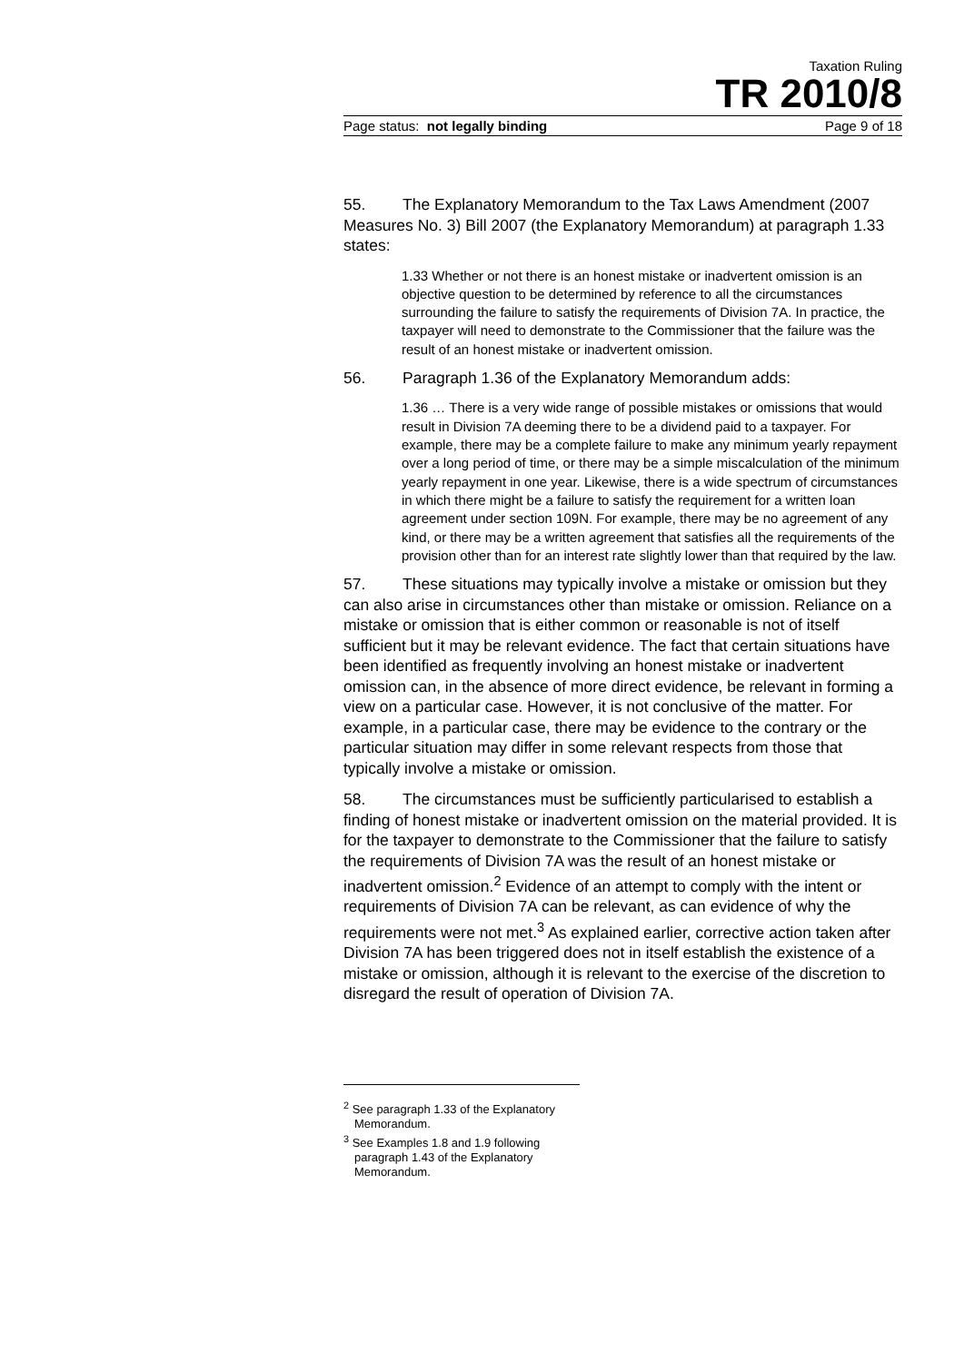Taxation Ruling
TR 2010/8
Page status: not legally binding Page 9 of 18
55. The Explanatory Memorandum to the Tax Laws Amendment (2007 Measures No. 3) Bill 2007 (the Explanatory Memorandum) at paragraph 1.33 states:
1.33 Whether or not there is an honest mistake or inadvertent omission is an objective question to be determined by reference to all the circumstances surrounding the failure to satisfy the requirements of Division 7A. In practice, the taxpayer will need to demonstrate to the Commissioner that the failure was the result of an honest mistake or inadvertent omission.
56. Paragraph 1.36 of the Explanatory Memorandum adds:
1.36 … There is a very wide range of possible mistakes or omissions that would result in Division 7A deeming there to be a dividend paid to a taxpayer. For example, there may be a complete failure to make any minimum yearly repayment over a long period of time, or there may be a simple miscalculation of the minimum yearly repayment in one year. Likewise, there is a wide spectrum of circumstances in which there might be a failure to satisfy the requirement for a written loan agreement under section 109N. For example, there may be no agreement of any kind, or there may be a written agreement that satisfies all the requirements of the provision other than for an interest rate slightly lower than that required by the law.
57. These situations may typically involve a mistake or omission but they can also arise in circumstances other than mistake or omission. Reliance on a mistake or omission that is either common or reasonable is not of itself sufficient but it may be relevant evidence. The fact that certain situations have been identified as frequently involving an honest mistake or inadvertent omission can, in the absence of more direct evidence, be relevant in forming a view on a particular case. However, it is not conclusive of the matter. For example, in a particular case, there may be evidence to the contrary or the particular situation may differ in some relevant respects from those that typically involve a mistake or omission.
58. The circumstances must be sufficiently particularised to establish a finding of honest mistake or inadvertent omission on the material provided. It is for the taxpayer to demonstrate to the Commissioner that the failure to satisfy the requirements of Division 7A was the result of an honest mistake or inadvertent omission.<sup>2</sup> Evidence of an attempt to comply with the intent or requirements of Division 7A can be relevant, as can evidence of why the requirements were not met.<sup>3</sup> As explained earlier, corrective action taken after Division 7A has been triggered does not in itself establish the existence of a mistake or omission, although it is relevant to the exercise of the discretion to disregard the result of operation of Division 7A.
<sup>2</sup> See paragraph 1.33 of the Explanatory Memorandum.
<sup>3</sup> See Examples 1.8 and 1.9 following paragraph 1.43 of the Explanatory Memorandum.